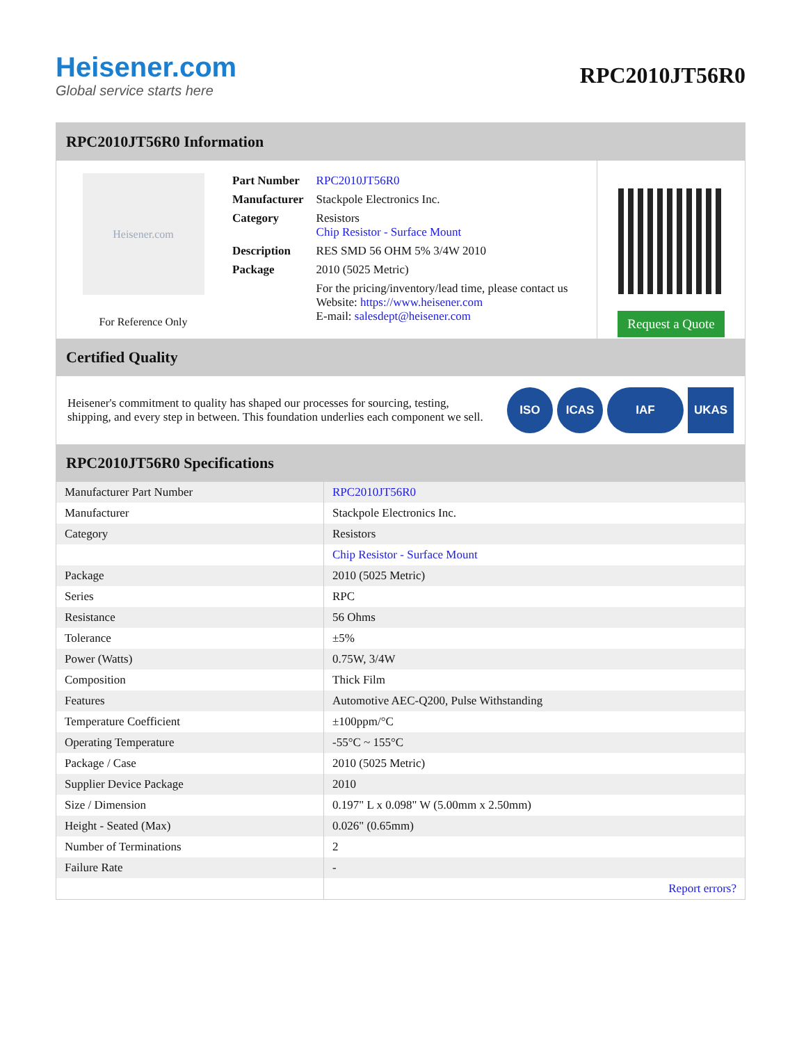Heisener.com
Global service starts here
RPC2010JT56R0
RPC2010JT56R0 Information
Heisener.com
For Reference Only
| Part Number | RPC2010JT56R0 |
| Manufacturer | Stackpole Electronics Inc. |
| Category | Resistors Chip Resistor - Surface Mount |
| Description | RES SMD 56 OHM 5% 3/4W 2010 |
| Package | 2010 (5025 Metric) |
| | For the pricing/inventory/lead time, please contact us Website: https://www.heisener.com E-mail: salesdept@heisener.com |
Request a Quote
Certified Quality
Heisener's commitment to quality has shaped our processes for sourcing, testing, shipping, and every step in between. This foundation underlies each component we sell.
ISO ICAS IAF UKAS
RPC2010JT56R0 Specifications
| Manufacturer Part Number | RPC2010JT56R0 |
| Manufacturer | Stackpole Electronics Inc. |
| Category | Resistors |
| | Chip Resistor - Surface Mount |
| Package | 2010 (5025 Metric) |
| Series | RPC |
| Resistance | 56 Ohms |
| Tolerance | ±5% |
| Power (Watts) | 0.75W, 3/4W |
| Composition | Thick Film |
| Features | Automotive AEC-Q200, Pulse Withstanding |
| Temperature Coefficient | ±100ppm/°C |
| Operating Temperature | -55°C ~ 155°C |
| Package / Case | 2010 (5025 Metric) |
| Supplier Device Package | 2010 |
| Size / Dimension | 0.197" L x 0.098" W (5.00mm x 2.50mm) |
| Height - Seated (Max) | 0.026" (0.65mm) |
| Number of Terminations | 2 |
| Failure Rate | - |
| | Report errors? |